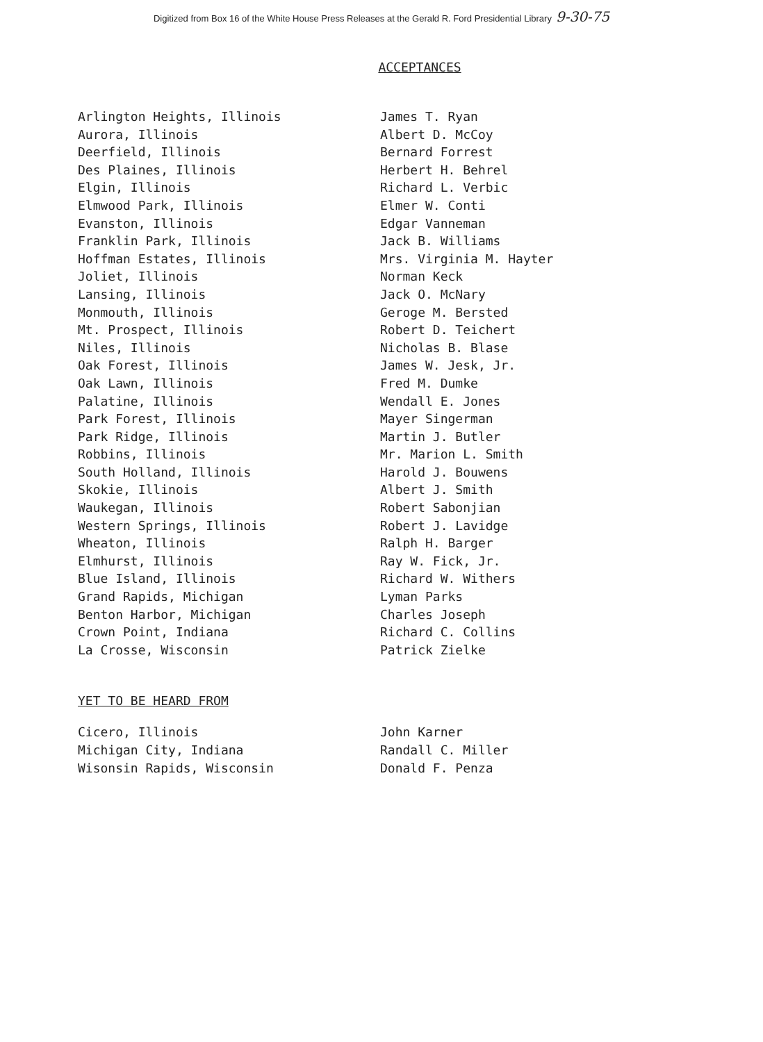Digitized from Box 16 of the White House Press Releases at the Gerald R. Ford Presidential Library 9-30-75
ACCEPTANCES
| Arlington Heights, Illinois | James T. Ryan |
| Aurora, Illinois | Albert D. McCoy |
| Deerfield, Illinois | Bernard Forrest |
| Des Plaines, Illinois | Herbert H. Behrel |
| Elgin, Illinois | Richard L. Verbic |
| Elmwood Park, Illinois | Elmer W. Conti |
| Evanston, Illinois | Edgar Vanneman |
| Franklin Park, Illinois | Jack B. Williams |
| Hoffman Estates, Illinois | Mrs. Virginia M. Hayter |
| Joliet, Illinois | Norman Keck |
| Lansing, Illinois | Jack O. McNary |
| Monmouth, Illinois | Geroge M. Bersted |
| Mt. Prospect, Illinois | Robert D. Teichert |
| Niles, Illinois | Nicholas B. Blase |
| Oak Forest, Illinois | James W. Jesk, Jr. |
| Oak Lawn, Illinois | Fred M. Dumke |
| Palatine, Illinois | Wendall E. Jones |
| Park Forest, Illinois | Mayer Singerman |
| Park Ridge, Illinois | Martin J. Butler |
| Robbins, Illinois | Mr. Marion L. Smith |
| South Holland, Illinois | Harold J. Bouwens |
| Skokie, Illinois | Albert J. Smith |
| Waukegan, Illinois | Robert Sabonjian |
| Western Springs, Illinois | Robert J. Lavidge |
| Wheaton, Illinois | Ralph H. Barger |
| Elmhurst, Illinois | Ray W. Fick, Jr. |
| Blue Island, Illinois | Richard W. Withers |
| Grand Rapids, Michigan | Lyman Parks |
| Benton Harbor, Michigan | Charles Joseph |
| Crown Point, Indiana | Richard C. Collins |
| La Crosse, Wisconsin | Patrick Zielke |
YET TO BE HEARD FROM
| Cicero, Illinois | John Karner |
| Michigan City, Indiana | Randall C. Miller |
| Wisonsin Rapids, Wisconsin | Donald F. Penza |